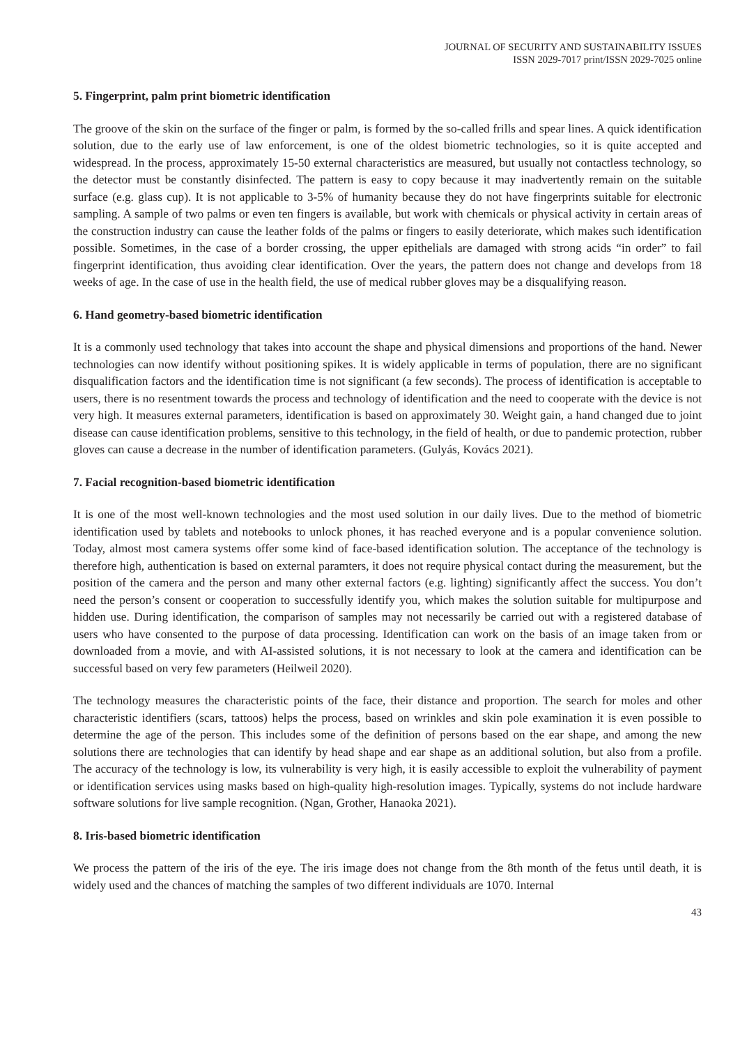JOURNAL OF SECURITY AND SUSTAINABILITY ISSUES
ISSN 2029-7017 print/ISSN 2029-7025 online
5. Fingerprint, palm print biometric identification
The groove of the skin on the surface of the finger or palm, is formed by the so-called frills and spear lines. A quick identification solution, due to the early use of law enforcement, is one of the oldest biometric technologies, so it is quite accepted and widespread. In the process, approximately 15-50 external characteristics are measured, but usually not contactless technology, so the detector must be constantly disinfected. The pattern is easy to copy because it may inadvertently remain on the suitable surface (e.g. glass cup). It is not applicable to 3-5% of humanity because they do not have fingerprints suitable for electronic sampling. A sample of two palms or even ten fingers is available, but work with chemicals or physical activity in certain areas of the construction industry can cause the leather folds of the palms or fingers to easily deteriorate, which makes such identification possible. Sometimes, in the case of a border crossing, the upper epithelials are damaged with strong acids “in order” to fail fingerprint identification, thus avoiding clear identification. Over the years, the pattern does not change and develops from 18 weeks of age. In the case of use in the health field, the use of medical rubber gloves may be a disqualifying reason.
6. Hand geometry-based biometric identification
It is a commonly used technology that takes into account the shape and physical dimensions and proportions of the hand. Newer technologies can now identify without positioning spikes. It is widely applicable in terms of population, there are no significant disqualification factors and the identification time is not significant (a few seconds). The process of identification is acceptable to users, there is no resentment towards the process and technology of identification and the need to cooperate with the device is not very high. It measures external parameters, identification is based on approximately 30. Weight gain, a hand changed due to joint disease can cause identification problems, sensitive to this technology, in the field of health, or due to pandemic protection, rubber gloves can cause a decrease in the number of identification parameters. (Gulyás, Kovács 2021).
7. Facial recognition-based biometric identification
It is one of the most well-known technologies and the most used solution in our daily lives. Due to the method of biometric identification used by tablets and notebooks to unlock phones, it has reached everyone and is a popular convenience solution. Today, almost most camera systems offer some kind of face-based identification solution. The acceptance of the technology is therefore high, authentication is based on external paramters, it does not require physical contact during the measurement, but the position of the camera and the person and many other external factors (e.g. lighting) significantly affect the success. You don’t need the person’s consent or cooperation to successfully identify you, which makes the solution suitable for multipurpose and hidden use. During identification, the comparison of samples may not necessarily be carried out with a registered database of users who have consented to the purpose of data processing. Identification can work on the basis of an image taken from or downloaded from a movie, and with AI-assisted solutions, it is not necessary to look at the camera and identification can be successful based on very few parameters (Heilweil 2020).
The technology measures the characteristic points of the face, their distance and proportion. The search for moles and other characteristic identifiers (scars, tattoos) helps the process, based on wrinkles and skin pole examination it is even possible to determine the age of the person. This includes some of the definition of persons based on the ear shape, and among the new solutions there are technologies that can identify by head shape and ear shape as an additional solution, but also from a profile. The accuracy of the technology is low, its vulnerability is very high, it is easily accessible to exploit the vulnerability of payment or identification services using masks based on high-quality high-resolution images. Typically, systems do not include hardware software solutions for live sample recognition. (Ngan, Grother, Hanaoka 2021).
8. Iris-based biometric identification
We process the pattern of the iris of the eye. The iris image does not change from the 8th month of the fetus until death, it is widely used and the chances of matching the samples of two different individuals are 1070. Internal
43